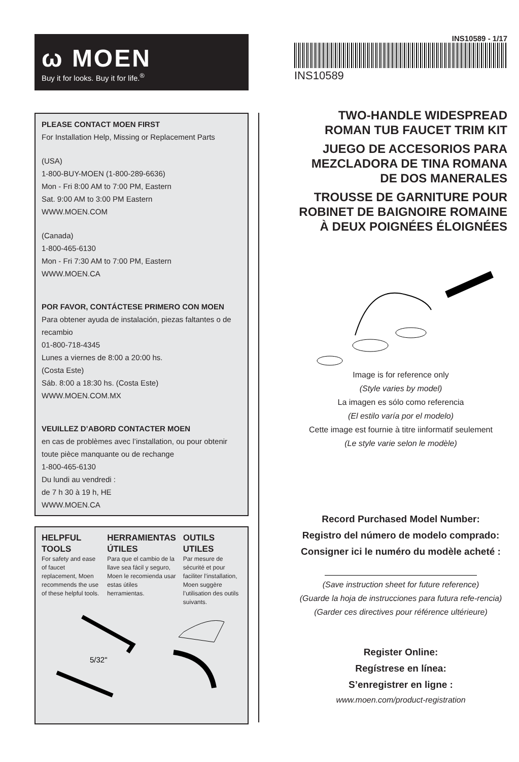ω MOEN
Buy it for looks. Buy it for life.<sup>®</sup>
PLEASE CONTACT MOEN FIRST
For Installation Help, Missing or Replacement Parts
(USA)
1-800-BUY-MOEN (1-800-289-6636)
Mon - Fri 8:00 AM to 7:00 PM, Eastern
Sat. 9:00 AM to 3:00 PM Eastern
WWW.MOEN.COM
(Canada)
1-800-465-6130
Mon - Fri 7:30 AM to 7:00 PM, Eastern
WWW.MOEN.CA
POR FAVOR, CONTÁCTESE PRIMERO CON MOEN
Para obtener ayuda de instalación, piezas faltantes o de recambio
01-800-718-4345
Lunes a viernes de 8:00 a 20:00 hs.
(Costa Este)
Sáb. 8:00 a 18:30 hs. (Costa Este)
WWW.MOEN.COM.MX
VEUILLEZ D’ABORD CONTACTER MOEN
en cas de problèmes avec l’installation, ou pour obtenir toute pièce manquante ou de rechange
1-800-465-6130
Du lundi au vendredi :
de 7 h 30 à 19 h, HE
WWW.MOEN.CA
HELPFUL TOOLS
For safety and ease of faucet replacement, Moen recommends the use of these helpful tools.
HERRAMIENTAS ÚTILES
Para que el cambio de la llave sea fácil y seguro, Moen le recomienda usar estas útiles herramientas.
OUTILS UTILES
Par mesure de sécurité et pour faciliter l’installation, Moen suggère l’utilisation des outils suivants.
5/32"
INS10589 - 1/17
INS10589
TWO-HANDLE WIDESPREAD ROMAN TUB FAUCET TRIM KIT
JUEGO DE ACCESORIOS PARA MEZCLADORA DE TINA ROMANA DE DOS MANERALES
TROUSSE DE GARNITURE POUR ROBINET DE BAIGNOIRE ROMAINE À DEUX POIGNÉES ÉLOIGNÉES
Image is for reference only
(Style varies by model)
La imagen es sólo como referencia
(El estilo varía por el modelo)
Cette image est fournie à titre iinformatif seulement
(Le style varie selon le modèle)
Record Purchased Model Number:
Registro del número de modelo comprado:
Consigner ici le numéro du modèle acheté :
(Save instruction sheet for future reference)
(Guarde la hoja de instrucciones para futura refe-rencia)
(Garder ces directives pour référence ultérieure)
Register Online:
Regístrese en línea:
S’enregistrer en ligne :
www.moen.com/product-registration